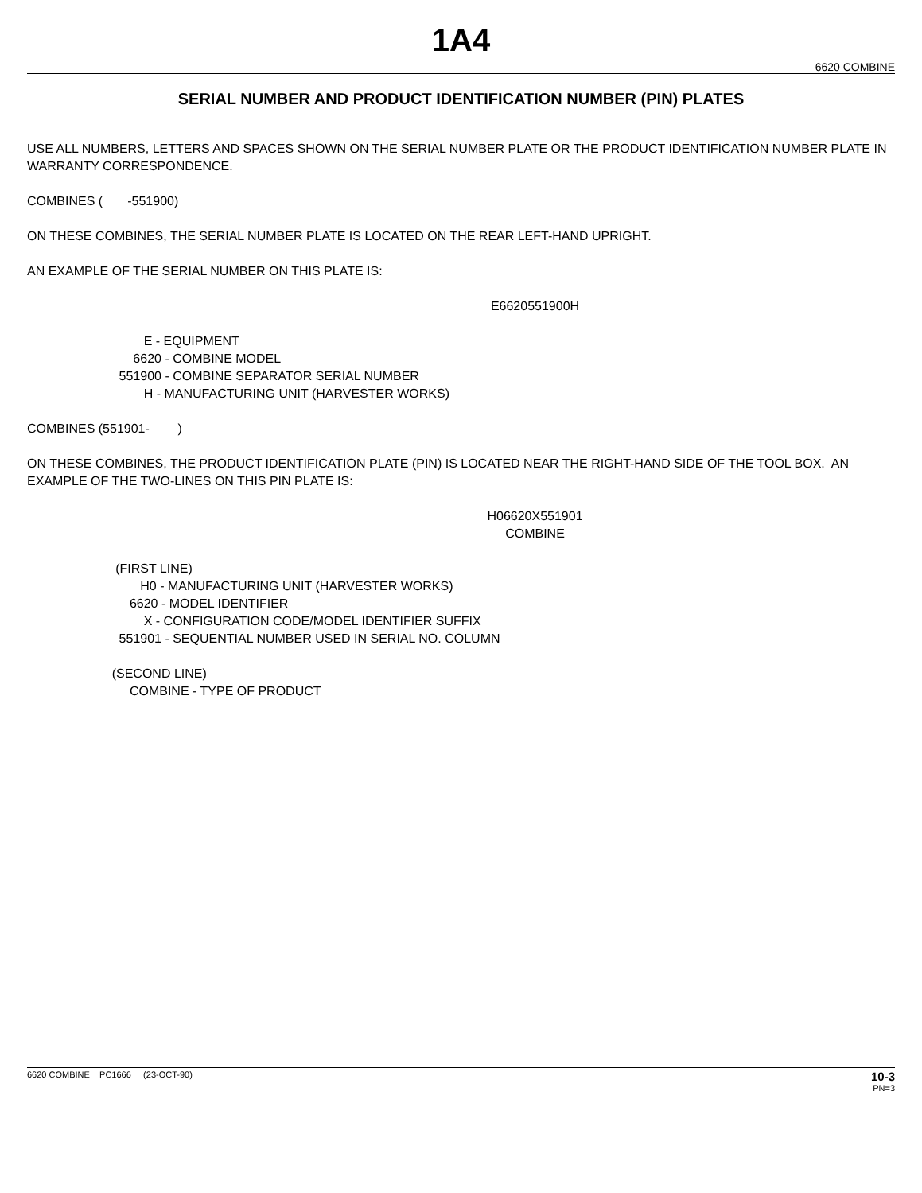1A4
6620 COMBINE
SERIAL NUMBER AND PRODUCT IDENTIFICATION NUMBER (PIN) PLATES
USE ALL NUMBERS, LETTERS AND SPACES SHOWN ON THE SERIAL NUMBER PLATE OR THE PRODUCT IDENTIFICATION NUMBER PLATE IN WARRANTY CORRESPONDENCE.
COMBINES ( -551900)
ON THESE COMBINES, THE SERIAL NUMBER PLATE IS LOCATED ON THE REAR LEFT-HAND UPRIGHT.
AN EXAMPLE OF THE SERIAL NUMBER ON THIS PLATE IS:
E6620551900H
E - EQUIPMENT 6620 - COMBINE MODEL 551900 - COMBINE SEPARATOR SERIAL NUMBER H - MANUFACTURING UNIT (HARVESTER WORKS)
COMBINES (551901- )
ON THESE COMBINES, THE PRODUCT IDENTIFICATION PLATE (PIN) IS LOCATED NEAR THE RIGHT-HAND SIDE OF THE TOOL BOX. AN EXAMPLE OF THE TWO-LINES ON THIS PIN PLATE IS:
H06620X551901
COMBINE
(FIRST LINE) H0 - MANUFACTURING UNIT (HARVESTER WORKS) 6620 - MODEL IDENTIFIER X - CONFIGURATION CODE/MODEL IDENTIFIER SUFFIX 551901 - SEQUENTIAL NUMBER USED IN SERIAL NO. COLUMN
(SECOND LINE) COMBINE - TYPE OF PRODUCT
6620 COMBINE PC1666 (23-OCT-90)
10-3
PN=3